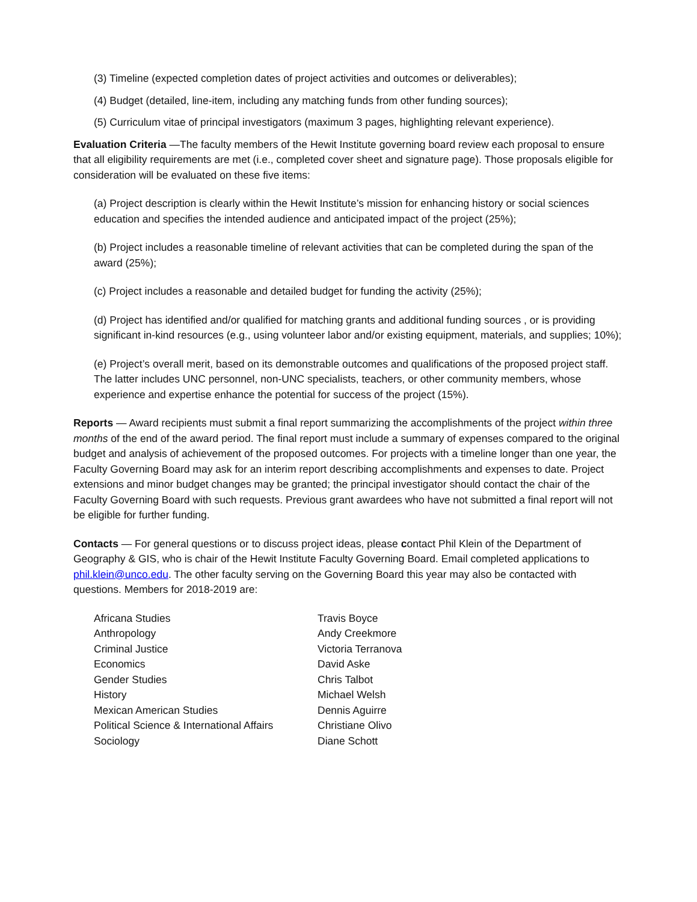(3) Timeline (expected completion dates of project activities and outcomes or deliverables);
(4) Budget (detailed, line-item, including any matching funds from other funding sources);
(5) Curriculum vitae of principal investigators (maximum 3 pages, highlighting relevant experience).
Evaluation Criteria —The faculty members of the Hewit Institute governing board review each proposal to ensure that all eligibility requirements are met (i.e., completed cover sheet and signature page). Those proposals eligible for consideration will be evaluated on these five items:
(a) Project description is clearly within the Hewit Institute’s mission for enhancing history or social sciences education and specifies the intended audience and anticipated impact of the project (25%);
(b) Project includes a reasonable timeline of relevant activities that can be completed during the span of the award (25%);
(c) Project includes a reasonable and detailed budget for funding the activity (25%);
(d) Project has identified and/or qualified for matching grants and additional funding sources , or is providing significant in-kind resources (e.g., using volunteer labor and/or existing equipment, materials, and supplies; 10%);
(e) Project’s overall merit, based on its demonstrable outcomes and qualifications of the proposed project staff. The latter includes UNC personnel, non-UNC specialists, teachers, or other community members, whose experience and expertise enhance the potential for success of the project (15%).
Reports — Award recipients must submit a final report summarizing the accomplishments of the project within three months of the end of the award period. The final report must include a summary of expenses compared to the original budget and analysis of achievement of the proposed outcomes. For projects with a timeline longer than one year, the Faculty Governing Board may ask for an interim report describing accomplishments and expenses to date. Project extensions and minor budget changes may be granted; the principal investigator should contact the chair of the Faculty Governing Board with such requests. Previous grant awardees who have not submitted a final report will not be eligible for further funding.
Contacts — For general questions or to discuss project ideas, please contact Phil Klein of the Department of Geography & GIS, who is chair of the Hewit Institute Faculty Governing Board. Email completed applications to phil.klein@unco.edu. The other faculty serving on the Governing Board this year may also be contacted with questions. Members for 2018-2019 are:
| Africana Studies | Travis Boyce |
| Anthropology | Andy Creekmore |
| Criminal Justice | Victoria Terranova |
| Economics | David Aske |
| Gender Studies | Chris Talbot |
| History | Michael Welsh |
| Mexican American Studies | Dennis Aguirre |
| Political Science & International Affairs | Christiane Olivo |
| Sociology | Diane Schott |